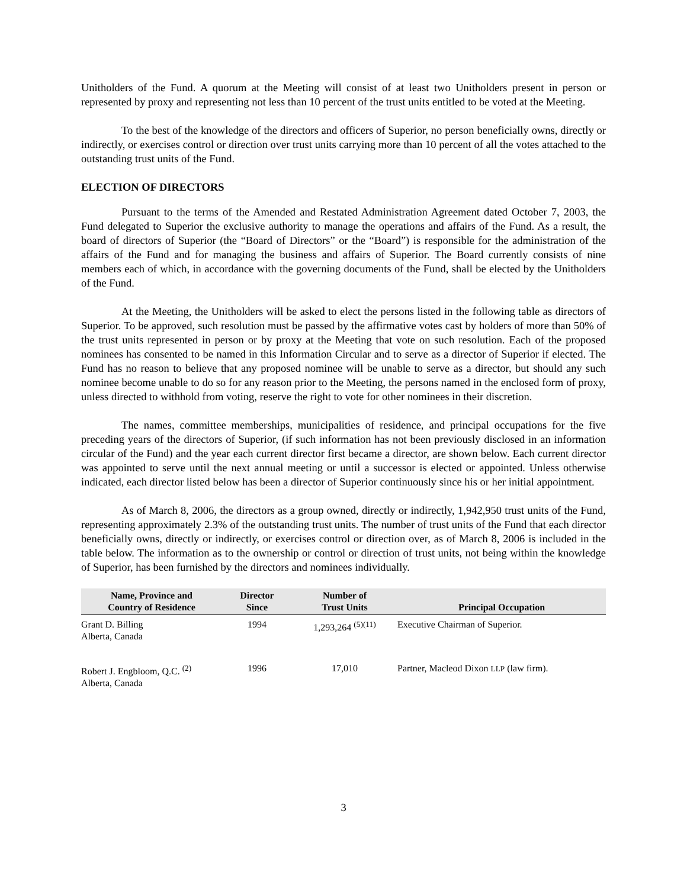Unitholders of the Fund. A quorum at the Meeting will consist of at least two Unitholders present in person or represented by proxy and representing not less than 10 percent of the trust units entitled to be voted at the Meeting.
To the best of the knowledge of the directors and officers of Superior, no person beneficially owns, directly or indirectly, or exercises control or direction over trust units carrying more than 10 percent of all the votes attached to the outstanding trust units of the Fund.
ELECTION OF DIRECTORS
Pursuant to the terms of the Amended and Restated Administration Agreement dated October 7, 2003, the Fund delegated to Superior the exclusive authority to manage the operations and affairs of the Fund. As a result, the board of directors of Superior (the “Board of Directors” or the “Board”) is responsible for the administration of the affairs of the Fund and for managing the business and affairs of Superior. The Board currently consists of nine members each of which, in accordance with the governing documents of the Fund, shall be elected by the Unitholders of the Fund.
At the Meeting, the Unitholders will be asked to elect the persons listed in the following table as directors of Superior. To be approved, such resolution must be passed by the affirmative votes cast by holders of more than 50% of the trust units represented in person or by proxy at the Meeting that vote on such resolution. Each of the proposed nominees has consented to be named in this Information Circular and to serve as a director of Superior if elected. The Fund has no reason to believe that any proposed nominee will be unable to serve as a director, but should any such nominee become unable to do so for any reason prior to the Meeting, the persons named in the enclosed form of proxy, unless directed to withhold from voting, reserve the right to vote for other nominees in their discretion.
The names, committee memberships, municipalities of residence, and principal occupations for the five preceding years of the directors of Superior, (if such information has not been previously disclosed in an information circular of the Fund) and the year each current director first became a director, are shown below. Each current director was appointed to serve until the next annual meeting or until a successor is elected or appointed. Unless otherwise indicated, each director listed below has been a director of Superior continuously since his or her initial appointment.
As of March 8, 2006, the directors as a group owned, directly or indirectly, 1,942,950 trust units of the Fund, representing approximately 2.3% of the outstanding trust units. The number of trust units of the Fund that each director beneficially owns, directly or indirectly, or exercises control or direction over, as of March 8, 2006 is included in the table below. The information as to the ownership or control or direction of trust units, not being within the knowledge of Superior, has been furnished by the directors and nominees individually.
| Name, Province and Country of Residence | Director Since | Number of Trust Units | Principal Occupation |
| --- | --- | --- | --- |
| Grant D. Billing Alberta, Canada | 1994 | 1,293,264 <sup>(5)(11)</sup> | Executive Chairman of Superior. |
| Robert J. Engbloom, Q.C. <sup>(2)</sup> Alberta, Canada | 1996 | 17,010 | Partner, Macleod Dixon LLP (law firm). |
3